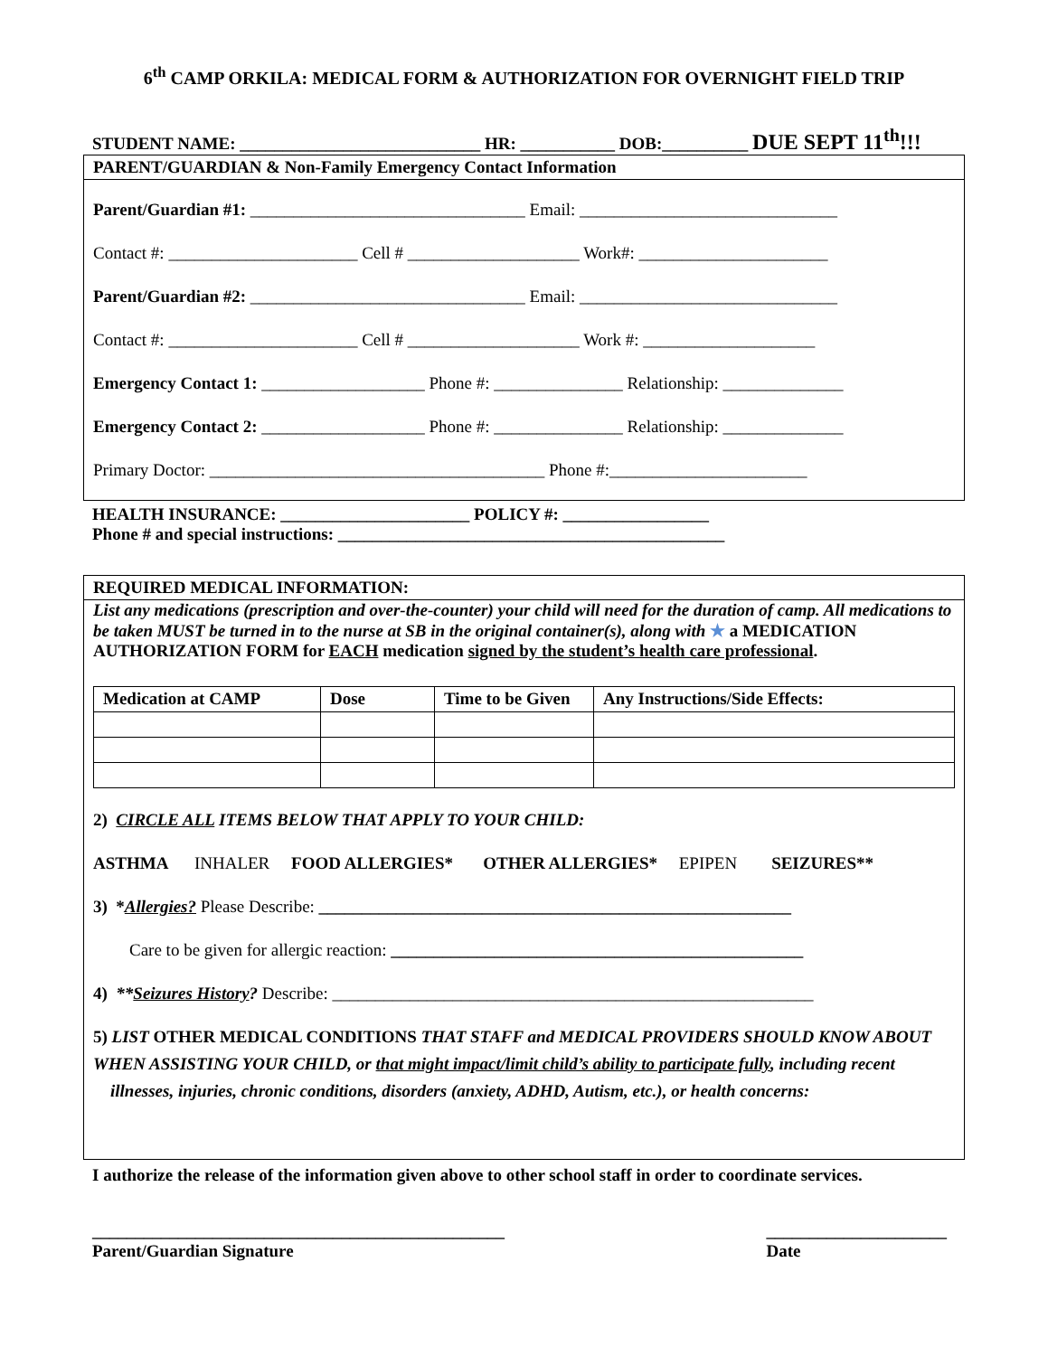6<sup>th</sup> CAMP ORKILA: MEDICAL FORM & AUTHORIZATION FOR OVERNIGHT FIELD TRIP
STUDENT NAME: ____________________________ HR: ___________ DOB:__________ DUE SEPT 11<sup>th</sup>!!!
PARENT/GUARDIAN & Non-Family Emergency Contact Information
Parent/Guardian #1: ________________________________ Email: ______________________________
Contact #: ______________________ Cell # ____________________ Work#: ______________________
Parent/Guardian #2: ________________________________ Email: ______________________________
Contact #: ______________________ Cell # ____________________ Work #: ____________________
Emergency Contact 1: ___________________ Phone #: _______________ Relationship: ______________
Emergency Contact 2: ___________________ Phone #: _______________ Relationship: ______________
Primary Doctor: _______________________________________ Phone #:_______________________
HEALTH INSURANCE: ______________________ POLICY #: _________________
Phone # and special instructions: _____________________________________________
REQUIRED MEDICAL INFORMATION:
List any medications (prescription and over-the-counter) your child will need for the duration of camp. All medications to be taken MUST be turned in to the nurse at SB in the original container(s), along with ★ a MEDICATION AUTHORIZATION FORM for EACH medication signed by the student’s health care professional.
| Medication at CAMP | Dose | Time to be Given | Any Instructions/Side Effects: |
| --- | --- | --- | --- |
2) CIRCLE ALL ITEMS BELOW THAT APPLY TO YOUR CHILD:
ASTHMA INHALER FOOD ALLERGIES* OTHER ALLERGIES* EPIPEN SEIZURES**
3) *Allergies? Please Describe: _______________________________________________________
Care to be given for allergic reaction: ________________________________________________
4) **Seizures History? Describe: ________________________________________________________
5) LIST OTHER MEDICAL CONDITIONS THAT STAFF and MEDICAL PROVIDERS SHOULD KNOW ABOUT WHEN ASSISTING YOUR CHILD, or that might impact/limit child’s ability to participate fully, including recent
illnesses, injuries, chronic conditions, disorders (anxiety, ADHD, Autism, etc.), or health concerns:
I authorize the release of the information given above to other school staff in order to coordinate services.
________________________________________________
Parent/Guardian Signature
_____________________
Date